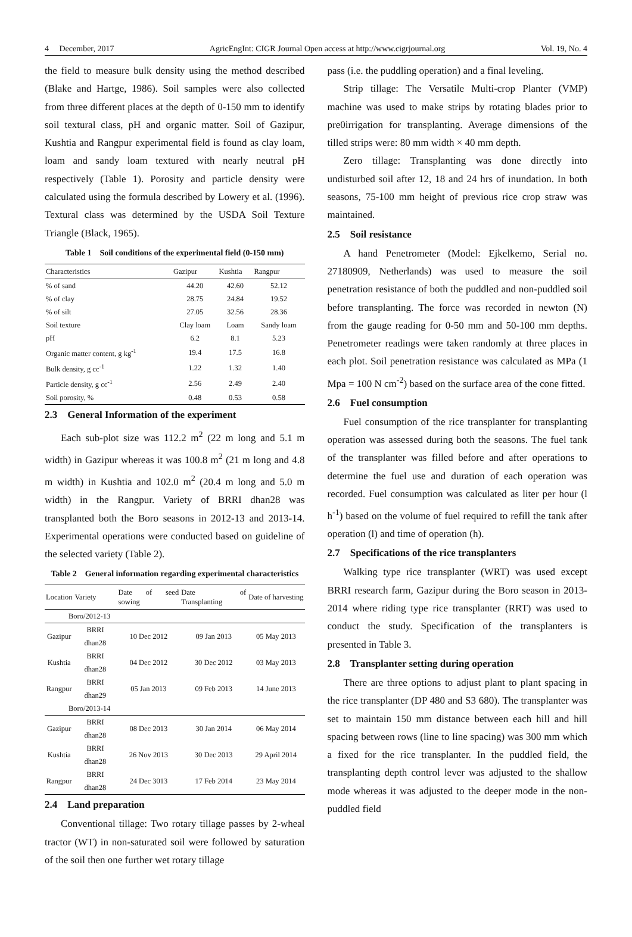4 December, 2017 AgricEngInt: CIGR Journal Open access at http://www.cigrjournal.org Vol. 19, No. 4
the field to measure bulk density using the method described (Blake and Hartge, 1986). Soil samples were also collected from three different places at the depth of 0-150 mm to identify soil textural class, pH and organic matter. Soil of Gazipur, Kushtia and Rangpur experimental field is found as clay loam, loam and sandy loam textured with nearly neutral pH respectively (Table 1). Porosity and particle density were calculated using the formula described by Lowery et al. (1996). Textural class was determined by the USDA Soil Texture Triangle (Black, 1965).
Table 1 Soil conditions of the experimental field (0-150 mm)
| Characteristics | Gazipur | Kushtia | Rangpur |
| --- | --- | --- | --- |
| % of sand | 44.20 | 42.60 | 52.12 |
| % of clay | 28.75 | 24.84 | 19.52 |
| % of silt | 27.05 | 32.56 | 28.36 |
| Soil texture | Clay loam | Loam | Sandy loam |
| pH | 6.2 | 8.1 | 5.23 |
| Organic matter content, g kg<sup>-1</sup> | 19.4 | 17.5 | 16.8 |
| Bulk density, g cc<sup>-1</sup> | 1.22 | 1.32 | 1.40 |
| Particle density, g cc<sup>-1</sup> | 2.56 | 2.49 | 2.40 |
| Soil porosity, % | 0.48 | 0.53 | 0.58 |
2.3 General Information of the experiment
Each sub-plot size was 112.2 m<sup>2</sup> (22 m long and 5.1 m width) in Gazipur whereas it was 100.8 m<sup>2</sup> (21 m long and 4.8 m width) in Kushtia and 102.0 m<sup>2</sup> (20.4 m long and 5.0 m width) in the Rangpur. Variety of BRRI dhan28 was transplanted both the Boro seasons in 2012-13 and 2013-14. Experimental operations were conducted based on guideline of the selected variety (Table 2).
Table 2 General information regarding experimental characteristics
| Location | Variety | Date of seed sowing | Date of Transplanting | Date of harvesting |
| --- | --- | --- | --- | --- |
| Boro/2012-13 | | | | |
| Gazipur | BRRI dhan28 | 10 Dec 2012 | 09 Jan 2013 | 05 May 2013 |
| Kushtia | BRRI dhan28 | 04 Dec 2012 | 30 Dec 2012 | 03 May 2013 |
| Rangpur | BRRI dhan29 | 05 Jan 2013 | 09 Feb 2013 | 14 June 2013 |
| Boro/2013-14 | | | | |
| Gazipur | BRRI dhan28 | 08 Dec 2013 | 30 Jan 2014 | 06 May 2014 |
| Kushtia | BRRI dhan28 | 26 Nov 2013 | 30 Dec 2013 | 29 April 2014 |
| Rangpur | BRRI dhan28 | 24 Dec 3013 | 17 Feb 2014 | 23 May 2014 |
2.4 Land preparation
Conventional tillage: Two rotary tillage passes by 2-wheal tractor (WT) in non-saturated soil were followed by saturation of the soil then one further wet rotary tillage
pass (i.e. the puddling operation) and a final leveling.
Strip tillage: The Versatile Multi-crop Planter (VMP) machine was used to make strips by rotating blades prior to pre0irrigation for transplanting. Average dimensions of the tilled strips were: 80 mm width × 40 mm depth.
Zero tillage: Transplanting was done directly into undisturbed soil after 12, 18 and 24 hrs of inundation. In both seasons, 75-100 mm height of previous rice crop straw was maintained.
2.5 Soil resistance
A hand Penetrometer (Model: Ejkelkemo, Serial no. 27180909, Netherlands) was used to measure the soil penetration resistance of both the puddled and non-puddled soil before transplanting. The force was recorded in newton (N) from the gauge reading for 0-50 mm and 50-100 mm depths. Penetrometer readings were taken randomly at three places in each plot. Soil penetration resistance was calculated as MPa (1 Mpa = 100 N cm<sup>-2</sup>) based on the surface area of the cone fitted.
2.6 Fuel consumption
Fuel consumption of the rice transplanter for transplanting operation was assessed during both the seasons. The fuel tank of the transplanter was filled before and after operations to determine the fuel use and duration of each operation was recorded. Fuel consumption was calculated as liter per hour (l h<sup>-1</sup>) based on the volume of fuel required to refill the tank after operation (l) and time of operation (h).
2.7 Specifications of the rice transplanters
Walking type rice transplanter (WRT) was used except BRRI research farm, Gazipur during the Boro season in 2013-2014 where riding type rice transplanter (RRT) was used to conduct the study. Specification of the transplanters is presented in Table 3.
2.8 Transplanter setting during operation
There are three options to adjust plant to plant spacing in the rice transplanter (DP 480 and S3 680). The transplanter was set to maintain 150 mm distance between each hill and hill spacing between rows (line to line spacing) was 300 mm which a fixed for the rice transplanter. In the puddled field, the transplanting depth control lever was adjusted to the shallow mode whereas it was adjusted to the deeper mode in the non-puddled field